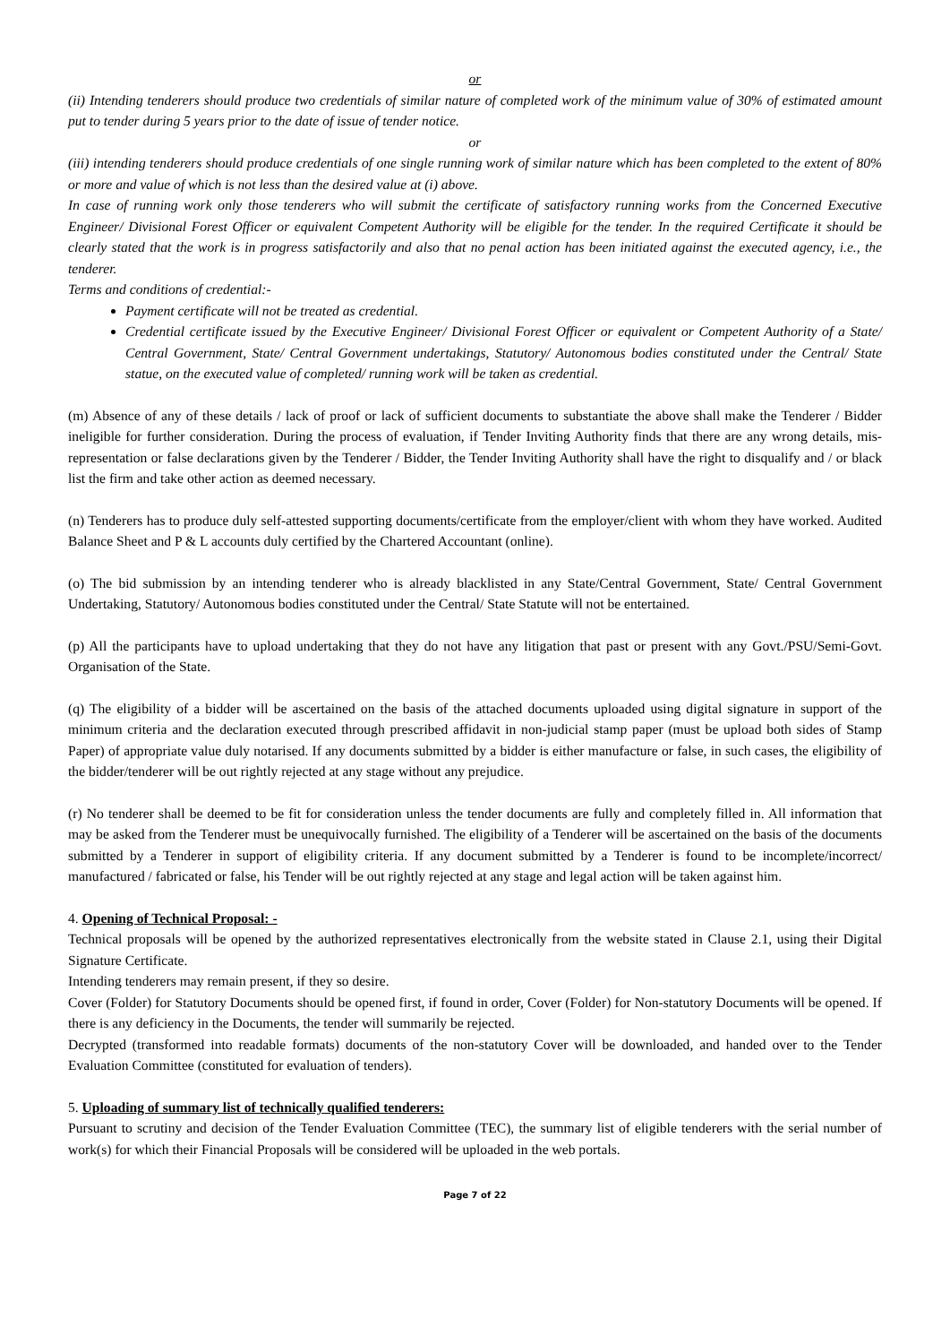or
(ii) Intending tenderers should produce two credentials of similar nature of completed work of the minimum value of 30% of estimated amount put to tender during 5 years prior to the date of issue of tender notice.
or
(iii) intending tenderers should produce credentials of one single running work of similar nature which has been completed to the extent of 80% or more and value of which is not less than the desired value at (i) above.
In case of running work only those tenderers who will submit the certificate of satisfactory running works from the Concerned Executive Engineer/ Divisional Forest Officer or equivalent Competent Authority will be eligible for the tender. In the required Certificate it should be clearly stated that the work is in progress satisfactorily and also that no penal action has been initiated against the executed agency, i.e., the tenderer.
Terms and conditions of credential:-
Payment certificate will not be treated as credential.
Credential certificate issued by the Executive Engineer/ Divisional Forest Officer or equivalent or Competent Authority of a State/ Central Government, State/ Central Government undertakings, Statutory/ Autonomous bodies constituted under the Central/ State statue, on the executed value of completed/ running work will be taken as credential.
(m) Absence of any of these details / lack of proof or lack of sufficient documents to substantiate the above shall make the Tenderer / Bidder ineligible for further consideration. During the process of evaluation, if Tender Inviting Authority finds that there are any wrong details, mis-representation or false declarations given by the Tenderer / Bidder, the Tender Inviting Authority shall have the right to disqualify and / or black list the firm and take other action as deemed necessary.
(n) Tenderers has to produce duly self-attested supporting documents/certificate from the employer/client with whom they have worked. Audited Balance Sheet and P & L accounts duly certified by the Chartered Accountant (online).
(o) The bid submission by an intending tenderer who is already blacklisted in any State/Central Government, State/ Central Government Undertaking, Statutory/ Autonomous bodies constituted under the Central/ State Statute will not be entertained.
(p) All the participants have to upload undertaking that they do not have any litigation that past or present with any Govt./PSU/Semi-Govt. Organisation of the State.
(q) The eligibility of a bidder will be ascertained on the basis of the attached documents uploaded using digital signature in support of the minimum criteria and the declaration executed through prescribed affidavit in non-judicial stamp paper (must be upload both sides of Stamp Paper) of appropriate value duly notarised. If any documents submitted by a bidder is either manufacture or false, in such cases, the eligibility of the bidder/tenderer will be out rightly rejected at any stage without any prejudice.
(r) No tenderer shall be deemed to be fit for consideration unless the tender documents are fully and completely filled in. All information that may be asked from the Tenderer must be unequivocally furnished. The eligibility of a Tenderer will be ascertained on the basis of the documents submitted by a Tenderer in support of eligibility criteria. If any document submitted by a Tenderer is found to be incomplete/incorrect/ manufactured / fabricated or false, his Tender will be out rightly rejected at any stage and legal action will be taken against him.
4. Opening of Technical Proposal: -
Technical proposals will be opened by the authorized representatives electronically from the website stated in Clause 2.1, using their Digital Signature Certificate.
Intending tenderers may remain present, if they so desire.
Cover (Folder) for Statutory Documents should be opened first, if found in order, Cover (Folder) for Non-statutory Documents will be opened. If there is any deficiency in the Documents, the tender will summarily be rejected.
Decrypted (transformed into readable formats) documents of the non-statutory Cover will be downloaded, and handed over to the Tender Evaluation Committee (constituted for evaluation of tenders).
5. Uploading of summary list of technically qualified tenderers:
Pursuant to scrutiny and decision of the Tender Evaluation Committee (TEC), the summary list of eligible tenderers with the serial number of work(s) for which their Financial Proposals will be considered will be uploaded in the web portals.
Page 7 of 22